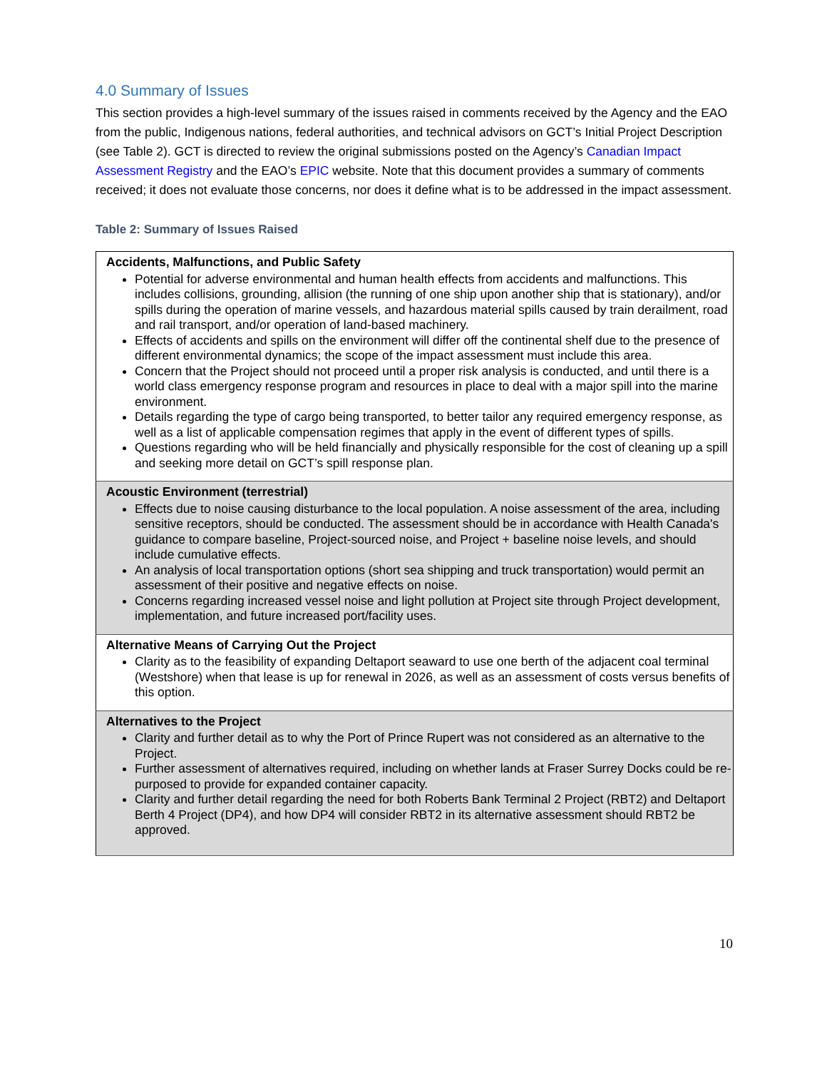4.0 Summary of Issues
This section provides a high-level summary of the issues raised in comments received by the Agency and the EAO from the public, Indigenous nations, federal authorities, and technical advisors on GCT’s Initial Project Description (see Table 2). GCT is directed to review the original submissions posted on the Agency’s Canadian Impact Assessment Registry and the EAO’s EPIC website. Note that this document provides a summary of comments received; it does not evaluate those concerns, nor does it define what is to be addressed in the impact assessment.
Table 2: Summary of Issues Raised
| Accidents, Malfunctions, and Public Safety Potential for adverse environmental and human health effects from accidents and malfunctions. This includes collisions, grounding, allision (the running of one ship upon another ship that is stationary), and/or spills during the operation of marine vessels, and hazardous material spills caused by train derailment, road and rail transport, and/or operation of land-based machinery. Effects of accidents and spills on the environment will differ off the continental shelf due to the presence of different environmental dynamics; the scope of the impact assessment must include this area. Concern that the Project should not proceed until a proper risk analysis is conducted, and until there is a world class emergency response program and resources in place to deal with a major spill into the marine environment. Details regarding the type of cargo being transported, to better tailor any required emergency response, as well as a list of applicable compensation regimes that apply in the event of different types of spills. Questions regarding who will be held financially and physically responsible for the cost of cleaning up a spill and seeking more detail on GCT’s spill response plan. |
| Acoustic Environment (terrestrial) Effects due to noise causing disturbance to the local population. A noise assessment of the area, including sensitive receptors, should be conducted. The assessment should be in accordance with Health Canada's guidance to compare baseline, Project-sourced noise, and Project + baseline noise levels, and should include cumulative effects. An analysis of local transportation options (short sea shipping and truck transportation) would permit an assessment of their positive and negative effects on noise. Concerns regarding increased vessel noise and light pollution at Project site through Project development, implementation, and future increased port/facility uses. |
| Alternative Means of Carrying Out the Project Clarity as to the feasibility of expanding Deltaport seaward to use one berth of the adjacent coal terminal (Westshore) when that lease is up for renewal in 2026, as well as an assessment of costs versus benefits of this option. |
| Alternatives to the Project Clarity and further detail as to why the Port of Prince Rupert was not considered as an alternative to the Project. Further assessment of alternatives required, including on whether lands at Fraser Surrey Docks could be re-purposed to provide for expanded container capacity. Clarity and further detail regarding the need for both Roberts Bank Terminal 2 Project (RBT2) and Deltaport Berth 4 Project (DP4), and how DP4 will consider RBT2 in its alternative assessment should RBT2 be approved. |
10